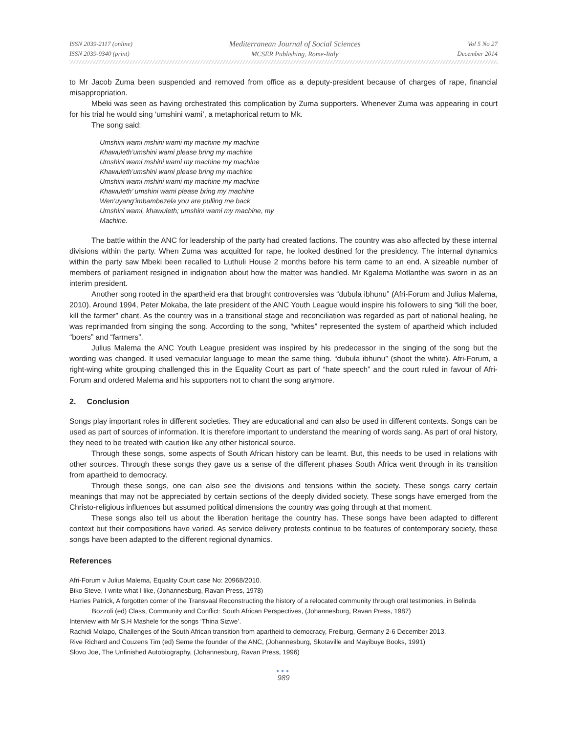ISSN 2039-2117 (online)
ISSN 2039-9340 (print)
Mediterranean Journal of Social Sciences
MCSER Publishing, Rome-Italy
Vol 5 No 27
December 2014
to Mr Jacob Zuma been suspended and removed from office as a deputy-president because of charges of rape, financial misappropriation.
Mbeki was seen as having orchestrated this complication by Zuma supporters. Whenever Zuma was appearing in court for his trial he would sing ‘umshini wami’, a metaphorical return to Mk.
The song said:
Umshini wami mshini wami my machine my machine
Khawuleth’umshini wami please bring my machine
Umshini wami mshini wami my machine my machine
Khawuleth’umshini wami please bring my machine
Umshini wami mshini wami my machine my machine
Khawuleth’ umshini wami please bring my machine
Wen’uyang’imbambezela you are pulling me back
Umshini wami, khawuleth; umshini wami my machine, my
Machine.
The battle within the ANC for leadership of the party had created factions. The country was also affected by these internal divisions within the party. When Zuma was acquitted for rape, he looked destined for the presidency. The internal dynamics within the party saw Mbeki been recalled to Luthuli House 2 months before his term came to an end. A sizeable number of members of parliament resigned in indignation about how the matter was handled. Mr Kgalema Motlanthe was sworn in as an interim president.
Another song rooted in the apartheid era that brought controversies was “dubula ibhunu” (Afri-Forum and Julius Malema, 2010). Around 1994, Peter Mokaba, the late president of the ANC Youth League would inspire his followers to sing “kill the boer, kill the farmer” chant. As the country was in a transitional stage and reconciliation was regarded as part of national healing, he was reprimanded from singing the song. According to the song, “whites” represented the system of apartheid which included “boers” and “farmers”.
Julius Malema the ANC Youth League president was inspired by his predecessor in the singing of the song but the wording was changed. It used vernacular language to mean the same thing. “dubula ibhunu” (shoot the white). Afri-Forum, a right-wing white grouping challenged this in the Equality Court as part of “hate speech” and the court ruled in favour of Afri-Forum and ordered Malema and his supporters not to chant the song anymore.
2. Conclusion
Songs play important roles in different societies. They are educational and can also be used in different contexts. Songs can be used as part of sources of information. It is therefore important to understand the meaning of words sang. As part of oral history, they need to be treated with caution like any other historical source.
Through these songs, some aspects of South African history can be learnt. But, this needs to be used in relations with other sources. Through these songs they gave us a sense of the different phases South Africa went through in its transition from apartheid to democracy.
Through these songs, one can also see the divisions and tensions within the society. These songs carry certain meanings that may not be appreciated by certain sections of the deeply divided society. These songs have emerged from the Christo-religious influences but assumed political dimensions the country was going through at that moment.
These songs also tell us about the liberation heritage the country has. These songs have been adapted to different context but their compositions have varied. As service delivery protests continue to be features of contemporary society, these songs have been adapted to the different regional dynamics.
References
Afri-Forum v Julius Malema, Equality Court case No: 20968/2010.
Biko Steve, I write what I like, (Johannesburg, Ravan Press, 1978)
Harries Patrick, A forgotten corner of the Transvaal Reconstructing the history of a relocated community through oral testimonies, in Belinda Bozzoli (ed) Class, Community and Conflict: South African Perspectives, (Johannesburg, Ravan Press, 1987)
Interview with Mr S.H Mashele for the songs ‘Thina Sizwe’.
Rachidi Molapo, Challenges of the South African transition from apartheid to democracy, Freiburg, Germany 2-6 December 2013.
Rive Richard and Couzens Tim (ed) Seme the founder of the ANC, (Johannesburg, Skotaville and Mayibuye Books, 1991)
Slovo Joe, The Unfinished Autobiography, (Johannesburg, Ravan Press, 1996)
●●●
989